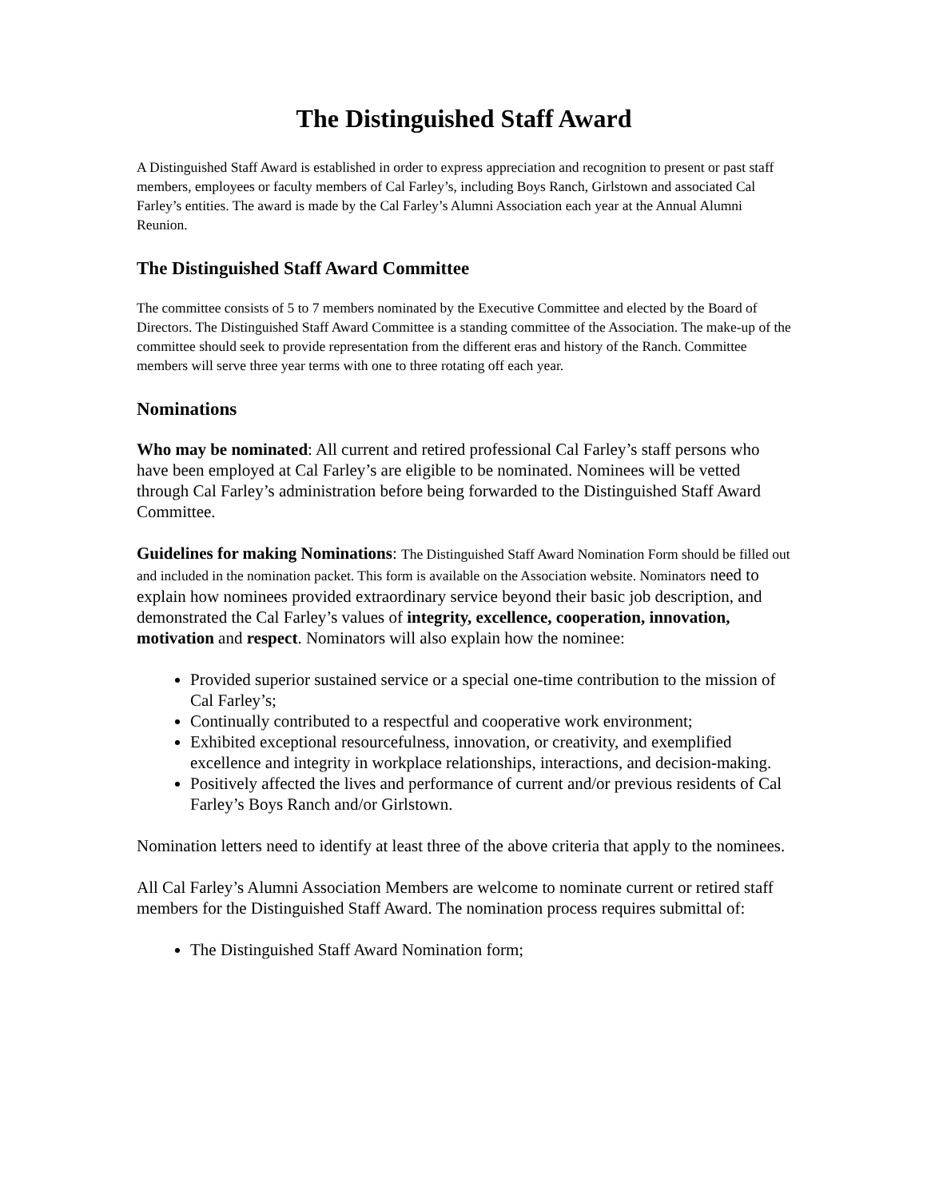The Distinguished Staff Award
A Distinguished Staff Award is established in order to express appreciation and recognition to present or past staff members, employees or faculty members of Cal Farley’s, including Boys Ranch, Girlstown and associated Cal Farley’s entities. The award is made by the Cal Farley’s Alumni Association each year at the Annual Alumni Reunion.
The Distinguished Staff Award Committee
The committee consists of 5 to 7 members nominated by the Executive Committee and elected by the Board of Directors. The Distinguished Staff Award Committee is a standing committee of the Association. The make-up of the committee should seek to provide representation from the different eras and history of the Ranch. Committee members will serve three year terms with one to three rotating off each year.
Nominations
Who may be nominated: All current and retired professional Cal Farley’s staff persons who have been employed at Cal Farley’s are eligible to be nominated. Nominees will be vetted through Cal Farley’s administration before being forwarded to the Distinguished Staff Award Committee.
Guidelines for making Nominations: The Distinguished Staff Award Nomination Form should be filled out and included in the nomination packet. This form is available on the Association website. Nominators need to explain how nominees provided extraordinary service beyond their basic job description, and demonstrated the Cal Farley’s values of integrity, excellence, cooperation, innovation, motivation and respect. Nominators will also explain how the nominee:
Provided superior sustained service or a special one-time contribution to the mission of Cal Farley’s;
Continually contributed to a respectful and cooperative work environment;
Exhibited exceptional resourcefulness, innovation, or creativity, and exemplified excellence and integrity in workplace relationships, interactions, and decision-making.
Positively affected the lives and performance of current and/or previous residents of Cal Farley’s Boys Ranch and/or Girlstown.
Nomination letters need to identify at least three of the above criteria that apply to the nominees.
All Cal Farley’s Alumni Association Members are welcome to nominate current or retired staff members for the Distinguished Staff Award. The nomination process requires submittal of:
The Distinguished Staff Award Nomination form;